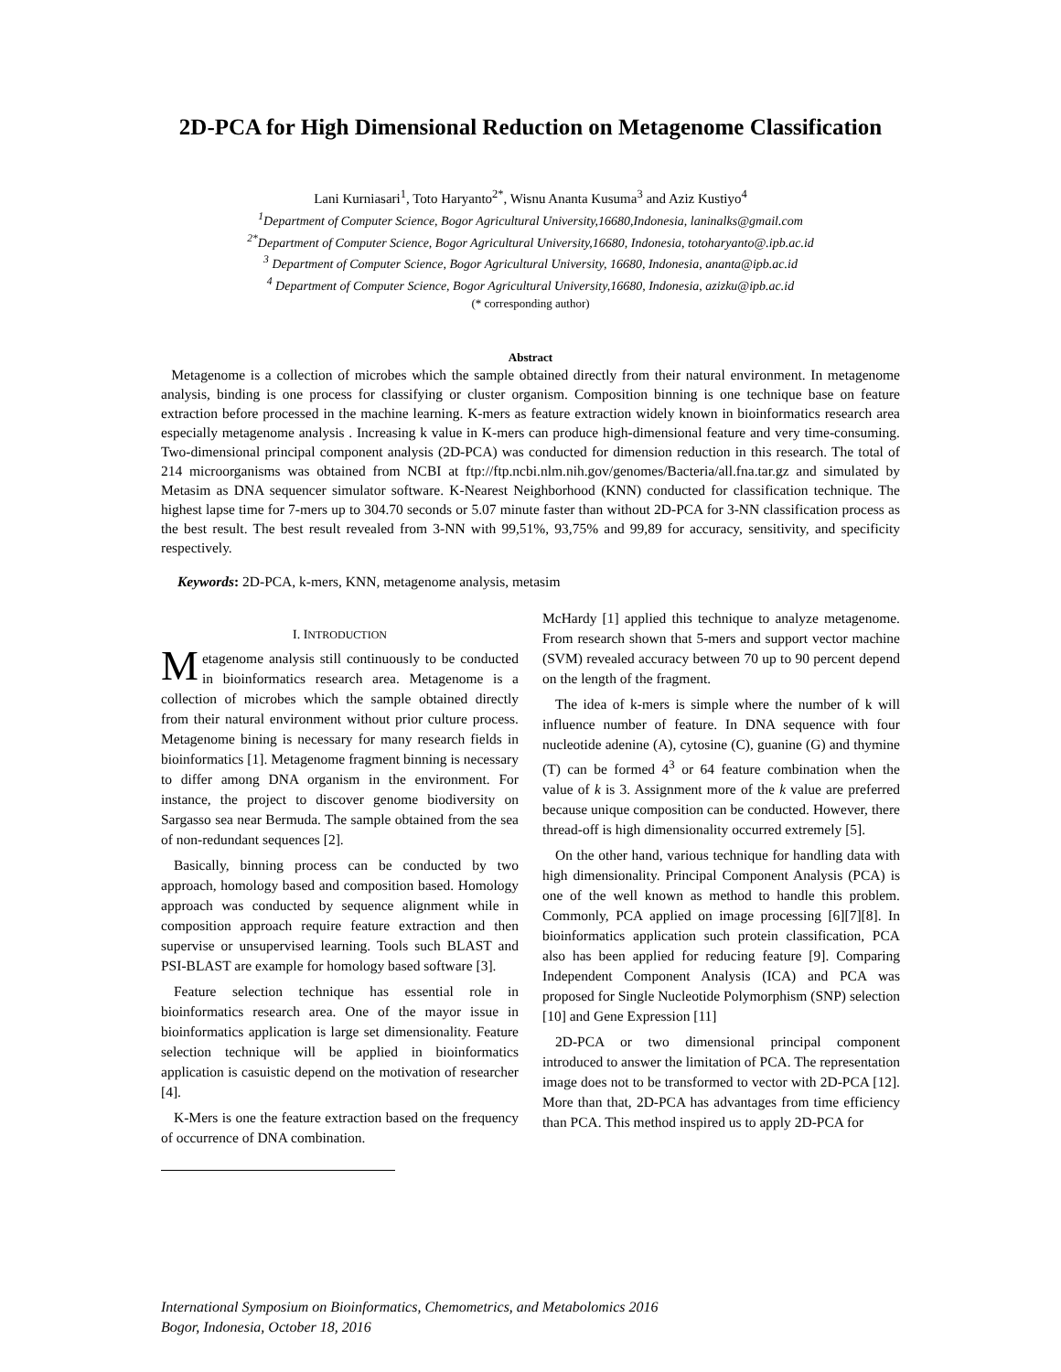2D-PCA for High Dimensional Reduction on Metagenome Classification
Lani Kurniasari<sup>1</sup>, Toto Haryanto<sup>2*</sup>, Wisnu Ananta Kusuma<sup>3</sup> and Aziz Kustiyo<sup>4</sup>
<sup>1</sup> Department of Computer Science, Bogor Agricultural University,16680,Indonesia, laninalks@gmail.com
<sup>2*</sup>Department of Computer Science, Bogor Agricultural University,16680, Indonesia, totoharyanto@.ipb.ac.id
<sup>3</sup> Department of Computer Science, Bogor Agricultural University, 16680, Indonesia, ananta@ipb.ac.id
<sup>4</sup> Department of Computer Science, Bogor Agricultural University,16680, Indonesia, azizku@ipb.ac.id
(* corresponding author)
Abstract
Metagenome is a collection of microbes which the sample obtained directly from their natural environment. In metagenome analysis, binding is one process for classifying or cluster organism. Composition binning is one technique base on feature extraction before processed in the machine learning. K-mers as feature extraction widely known in bioinformatics research area especially metagenome analysis . Increasing k value in K-mers can produce high-dimensional feature and very time-consuming. Two-dimensional principal component analysis (2D-PCA) was conducted for dimension reduction in this research. The total of 214 microorganisms was obtained from NCBI at ftp://ftp.ncbi.nlm.nih.gov/genomes/Bacteria/all.fna.tar.gz and simulated by Metasim as DNA sequencer simulator software. K-Nearest Neighborhood (KNN) conducted for classification technique. The highest lapse time for 7-mers up to 304.70 seconds or 5.07 minute faster than without 2D-PCA for 3-NN classification process as the best result. The best result revealed from 3-NN with 99,51%, 93,75% and 99,89 for accuracy, sensitivity, and specificity respectively.
Keywords: 2D-PCA, k-mers, KNN, metagenome analysis, metasim
I. INTRODUCTION
Metagenome analysis still continuously to be conducted in bioinformatics research area. Metagenome is a collection of microbes which the sample obtained directly from their natural environment without prior culture process. Metagenome bining is necessary for many research fields in bioinformatics [1]. Metagenome fragment binning is necessary to differ among DNA organism in the environment. For instance, the project to discover genome biodiversity on Sargasso sea near Bermuda. The sample obtained from the sea of non-redundant sequences [2].
Basically, binning process can be conducted by two approach, homology based and composition based. Homology approach was conducted by sequence alignment while in composition approach require feature extraction and then supervise or unsupervised learning. Tools such BLAST and PSI-BLAST are example for homology based software [3].
Feature selection technique has essential role in bioinformatics research area. One of the mayor issue in bioinformatics application is large set dimensionality. Feature selection technique will be applied in bioinformatics application is casuistic depend on the motivation of researcher [4].
K-Mers is one the feature extraction based on the frequency of occurrence of DNA combination.
McHardy [1] applied this technique to analyze metagenome. From research shown that 5-mers and support vector machine (SVM) revealed accuracy between 70 up to 90 percent depend on the length of the fragment.
The idea of k-mers is simple where the number of k will influence number of feature. In DNA sequence with four nucleotide adenine (A), cytosine (C), guanine (G) and thymine (T) can be formed 4<sup>3</sup> or 64 feature combination when the value of k is 3. Assignment more of the k value are preferred because unique composition can be conducted. However, there thread-off is high dimensionality occurred extremely [5].
On the other hand, various technique for handling data with high dimensionality. Principal Component Analysis (PCA) is one of the well known as method to handle this problem. Commonly, PCA applied on image processing [6][7][8]. In bioinformatics application such protein classification, PCA also has been applied for reducing feature [9]. Comparing Independent Component Analysis (ICA) and PCA was proposed for Single Nucleotide Polymorphism (SNP) selection [10] and Gene Expression [11]
2D-PCA or two dimensional principal component introduced to answer the limitation of PCA. The representation image does not to be transformed to vector with 2D-PCA [12]. More than that, 2D-PCA has advantages from time efficiency than PCA. This method inspired us to apply 2D-PCA for
International Symposium on Bioinformatics, Chemometrics, and Metabolomics 2016
Bogor, Indonesia, October 18, 2016